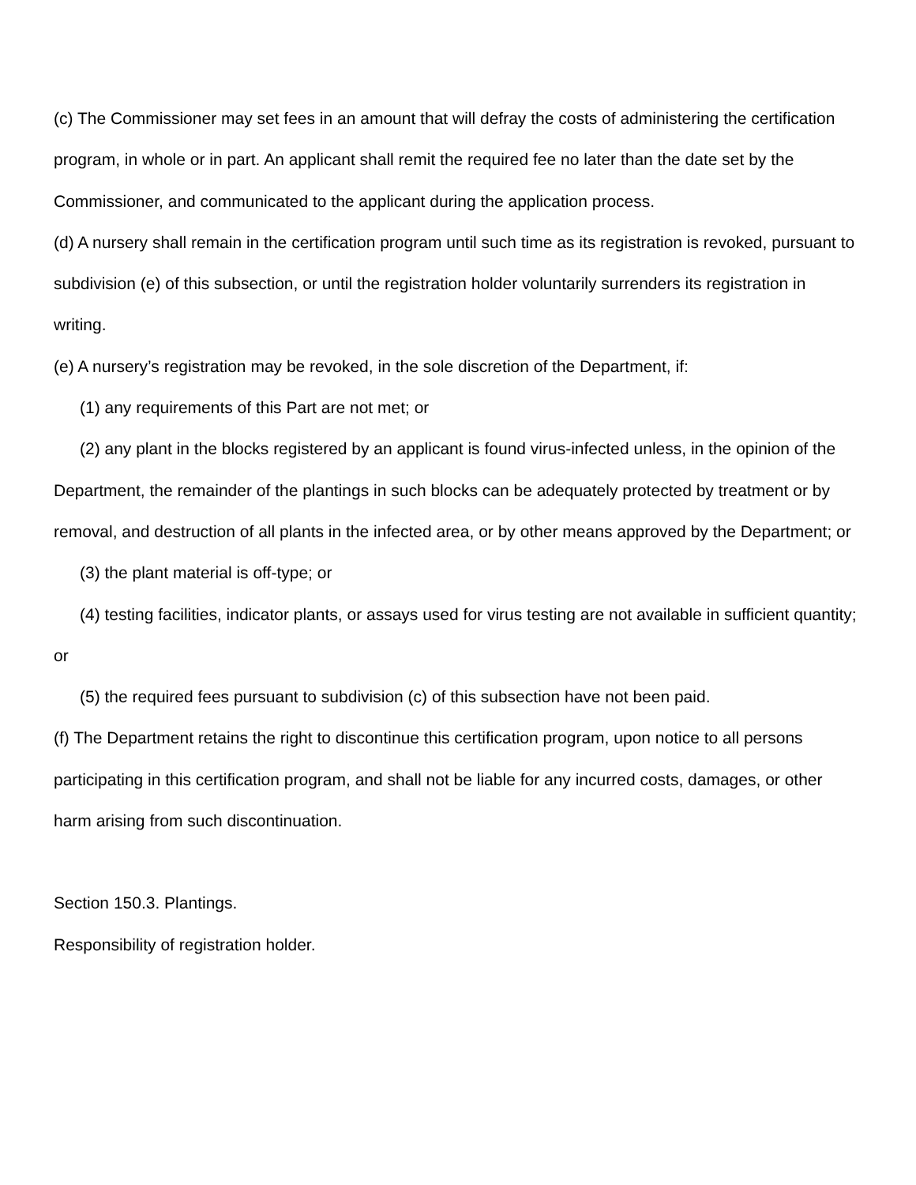(c) The Commissioner may set fees in an amount that will defray the costs of administering the certification program, in whole or in part. An applicant shall remit the required fee no later than the date set by the Commissioner, and communicated to the applicant during the application process.
(d) A nursery shall remain in the certification program until such time as its registration is revoked, pursuant to subdivision (e) of this subsection, or until the registration holder voluntarily surrenders its registration in writing.
(e) A nursery’s registration may be revoked, in the sole discretion of the Department, if:
(1) any requirements of this Part are not met; or
(2) any plant in the blocks registered by an applicant is found virus-infected unless, in the opinion of the Department, the remainder of the plantings in such blocks can be adequately protected by treatment or by removal, and destruction of all plants in the infected area, or by other means approved by the Department; or
(3) the plant material is off-type; or
(4) testing facilities, indicator plants, or assays used for virus testing are not available in sufficient quantity; or
(5) the required fees pursuant to subdivision (c) of this subsection have not been paid.
(f) The Department retains the right to discontinue this certification program, upon notice to all persons participating in this certification program, and shall not be liable for any incurred costs, damages, or other harm arising from such discontinuation.
Section 150.3. Plantings.
Responsibility of registration holder.